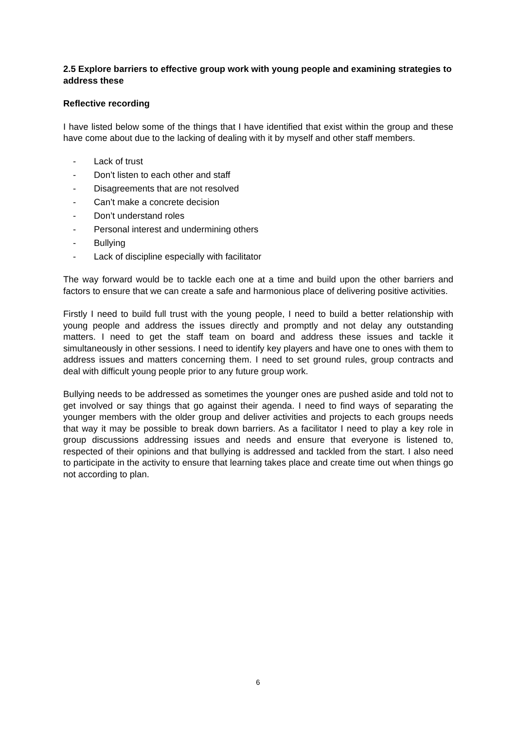2.5 Explore barriers to effective group work with young people and examining strategies to address these
Reflective recording
I have listed below some of the things that I have identified that exist within the group and these have come about due to the lacking of dealing with it by myself and other staff members.
- Lack of trust
- Don’t listen to each other and staff
- Disagreements that are not resolved
- Can’t make a concrete decision
- Don’t understand roles
- Personal interest and undermining others
- Bullying
- Lack of discipline especially with facilitator
The way forward would be to tackle each one at a time and build upon the other barriers and factors to ensure that we can create a safe and harmonious place of delivering positive activities.
Firstly I need to build full trust with the young people, I need to build a better relationship with young people and address the issues directly and promptly and not delay any outstanding matters. I need to get the staff team on board and address these issues and tackle it simultaneously in other sessions. I need to identify key players and have one to ones with them to address issues and matters concerning them. I need to set ground rules, group contracts and deal with difficult young people prior to any future group work.
Bullying needs to be addressed as sometimes the younger ones are pushed aside and told not to get involved or say things that go against their agenda. I need to find ways of separating the younger members with the older group and deliver activities and projects to each groups needs that way it may be possible to break down barriers. As a facilitator I need to play a key role in group discussions addressing issues and needs and ensure that everyone is listened to, respected of their opinions and that bullying is addressed and tackled from the start. I also need to participate in the activity to ensure that learning takes place and create time out when things go not according to plan.
6